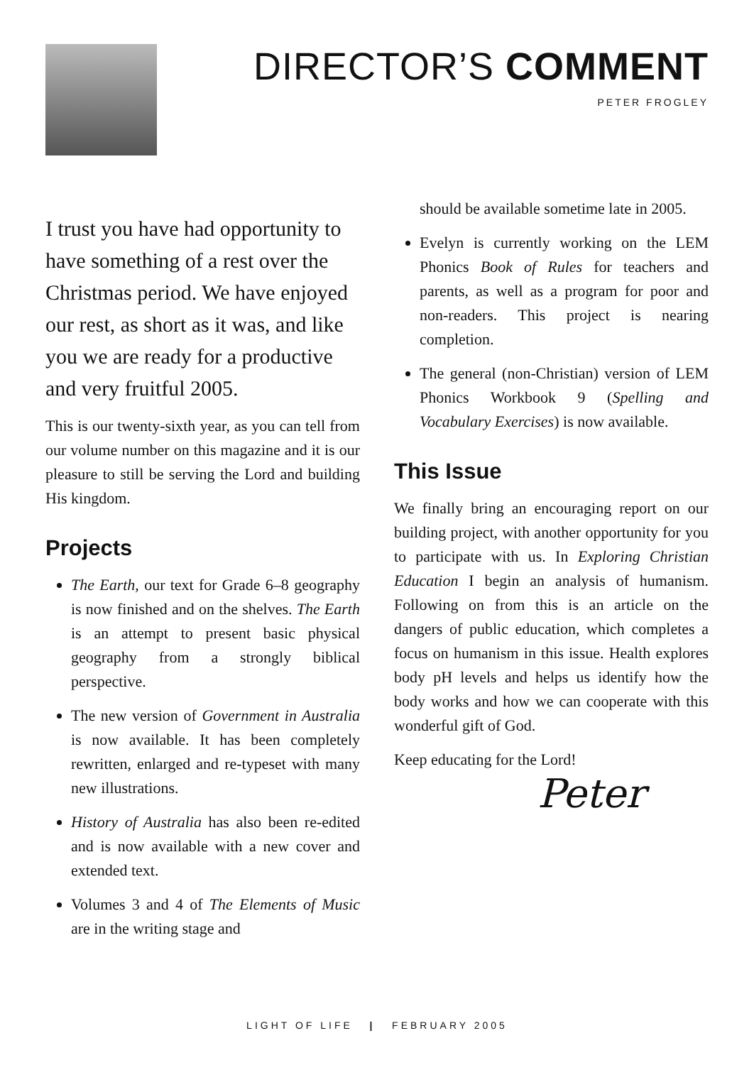DIRECTOR’S COMMENT
PETER FROGLEY
I trust you have had opportunity to have something of a rest over the Christmas period. We have enjoyed our rest, as short as it was, and like you we are ready for a productive and very fruitful 2005.
This is our twenty-sixth year, as you can tell from our volume number on this magazine and it is our pleasure to still be serving the Lord and building His kingdom.
Projects
The Earth, our text for Grade 6–8 geography is now finished and on the shelves. The Earth is an attempt to present basic physical geography from a strongly biblical perspective.
The new version of Government in Australia is now available. It has been completely rewritten, enlarged and re-typeset with many new illustrations.
History of Australia has also been re-edited and is now available with a new cover and extended text.
Volumes 3 and 4 of The Elements of Music are in the writing stage and
should be available sometime late in 2005.
Evelyn is currently working on the LEM Phonics Book of Rules for teachers and parents, as well as a program for poor and non-readers. This project is nearing completion.
The general (non-Christian) version of LEM Phonics Workbook 9 (Spelling and Vocabulary Exercises) is now available.
This Issue
We finally bring an encouraging report on our building project, with another opportunity for you to participate with us. In Exploring Christian Education I begin an analysis of humanism. Following on from this is an article on the dangers of public education, which completes a focus on humanism in this issue. Health explores body pH levels and helps us identify how the body works and how we can cooperate with this wonderful gift of God.
Keep educating for the Lord!
Peter
LIGHT OF LIFE | FEBRUARY 2005